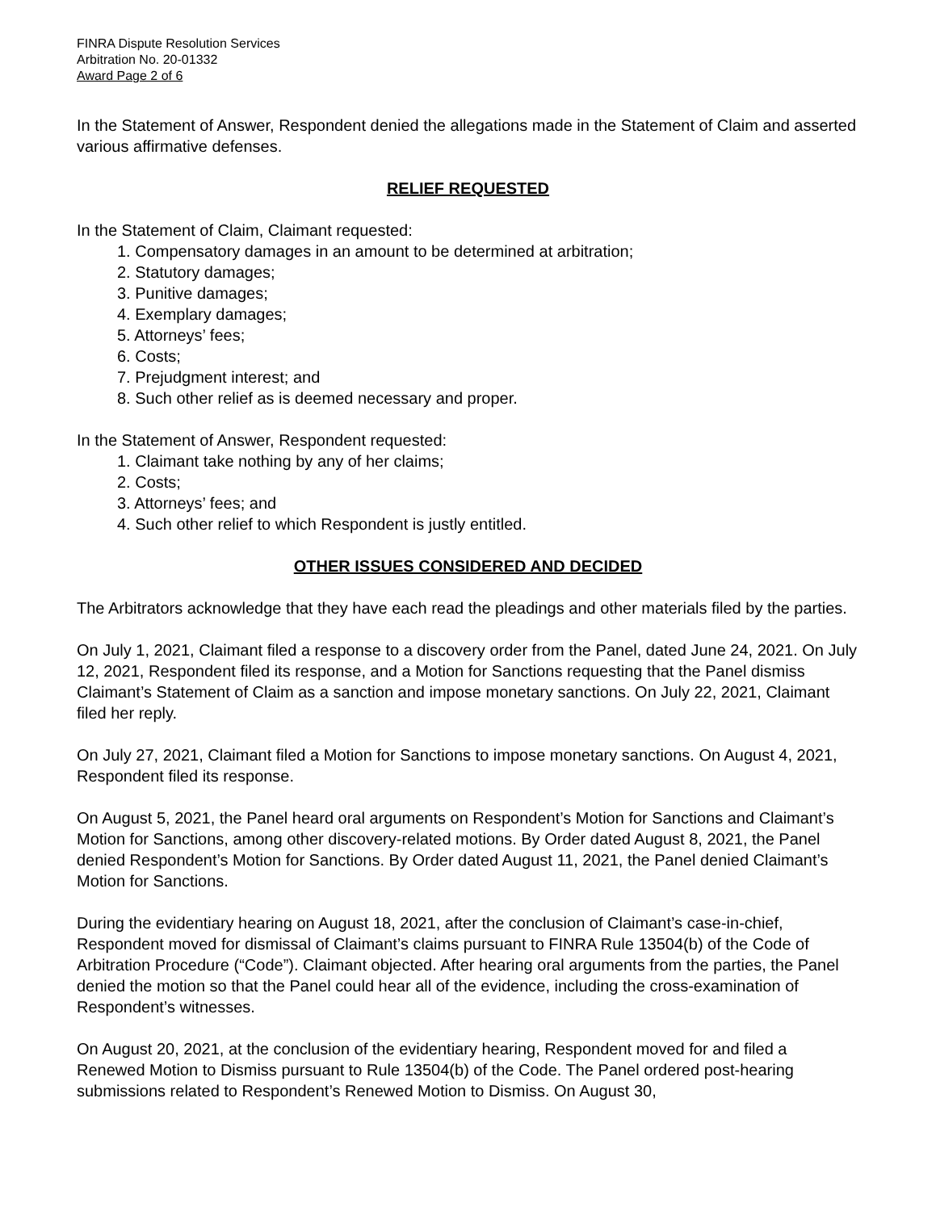FINRA Dispute Resolution Services
Arbitration No. 20-01332
Award Page 2 of 6
In the Statement of Answer, Respondent denied the allegations made in the Statement of Claim and asserted various affirmative defenses.
RELIEF REQUESTED
In the Statement of Claim, Claimant requested:
1. Compensatory damages in an amount to be determined at arbitration;
2. Statutory damages;
3. Punitive damages;
4. Exemplary damages;
5. Attorneys’ fees;
6. Costs;
7. Prejudgment interest; and
8. Such other relief as is deemed necessary and proper.
In the Statement of Answer, Respondent requested:
1. Claimant take nothing by any of her claims;
2. Costs;
3. Attorneys’ fees; and
4. Such other relief to which Respondent is justly entitled.
OTHER ISSUES CONSIDERED AND DECIDED
The Arbitrators acknowledge that they have each read the pleadings and other materials filed by the parties.
On July 1, 2021, Claimant filed a response to a discovery order from the Panel, dated June 24, 2021. On July 12, 2021, Respondent filed its response, and a Motion for Sanctions requesting that the Panel dismiss Claimant’s Statement of Claim as a sanction and impose monetary sanctions. On July 22, 2021, Claimant filed her reply.
On July 27, 2021, Claimant filed a Motion for Sanctions to impose monetary sanctions. On August 4, 2021, Respondent filed its response.
On August 5, 2021, the Panel heard oral arguments on Respondent’s Motion for Sanctions and Claimant’s Motion for Sanctions, among other discovery-related motions. By Order dated August 8, 2021, the Panel denied Respondent’s Motion for Sanctions. By Order dated August 11, 2021, the Panel denied Claimant’s Motion for Sanctions.
During the evidentiary hearing on August 18, 2021, after the conclusion of Claimant’s case-in-chief, Respondent moved for dismissal of Claimant’s claims pursuant to FINRA Rule 13504(b) of the Code of Arbitration Procedure (“Code”). Claimant objected. After hearing oral arguments from the parties, the Panel denied the motion so that the Panel could hear all of the evidence, including the cross-examination of Respondent’s witnesses.
On August 20, 2021, at the conclusion of the evidentiary hearing, Respondent moved for and filed a Renewed Motion to Dismiss pursuant to Rule 13504(b) of the Code. The Panel ordered post-hearing submissions related to Respondent’s Renewed Motion to Dismiss. On August 30,